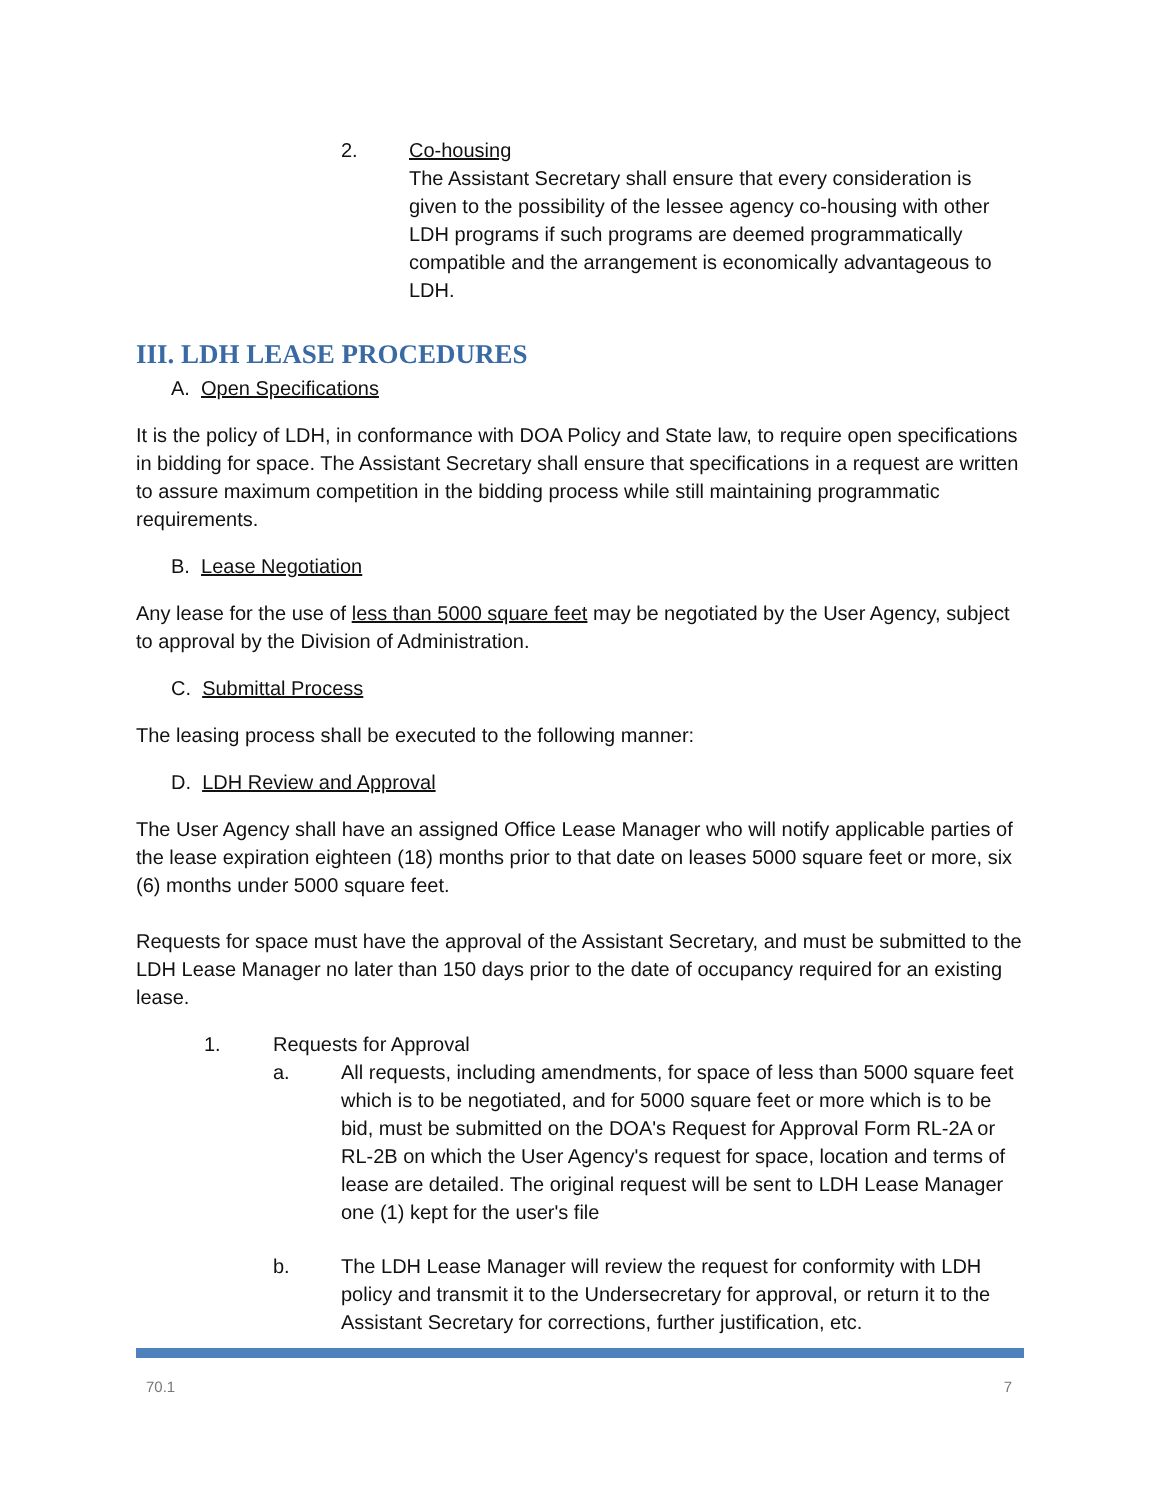2. Co-housing
The Assistant Secretary shall ensure that every consideration is given to the possibility of the lessee agency co-housing with other LDH programs if such programs are deemed programmatically compatible and the arrangement is economically advantageous to LDH.
III. LDH LEASE PROCEDURES
A. Open Specifications
It is the policy of LDH, in conformance with DOA Policy and State law, to require open specifications in bidding for space. The Assistant Secretary shall ensure that specifications in a request are written to assure maximum competition in the bidding process while still maintaining programmatic requirements.
B. Lease Negotiation
Any lease for the use of less than 5000 square feet may be negotiated by the User Agency, subject to approval by the Division of Administration.
C. Submittal Process
The leasing process shall be executed to the following manner:
D. LDH Review and Approval
The User Agency shall have an assigned Office Lease Manager who will notify applicable parties of the lease expiration eighteen (18) months prior to that date on leases 5000 square feet or more, six (6) months under 5000 square feet.
Requests for space must have the approval of the Assistant Secretary, and must be submitted to the LDH Lease Manager no later than 150 days prior to the date of occupancy required for an existing lease.
1. Requests for Approval
a. All requests, including amendments, for space of less than 5000 square feet which is to be negotiated, and for 5000 square feet or more which is to be bid, must be submitted on the DOA's Request for Approval Form RL-2A or RL-2B on which the User Agency's request for space, location and terms of lease are detailed. The original request will be sent to LDH Lease Manager one (1) kept for the user's file
b. The LDH Lease Manager will review the request for conformity with LDH policy and transmit it to the Undersecretary for approval, or return it to the Assistant Secretary for corrections, further justification, etc.
70.1 7